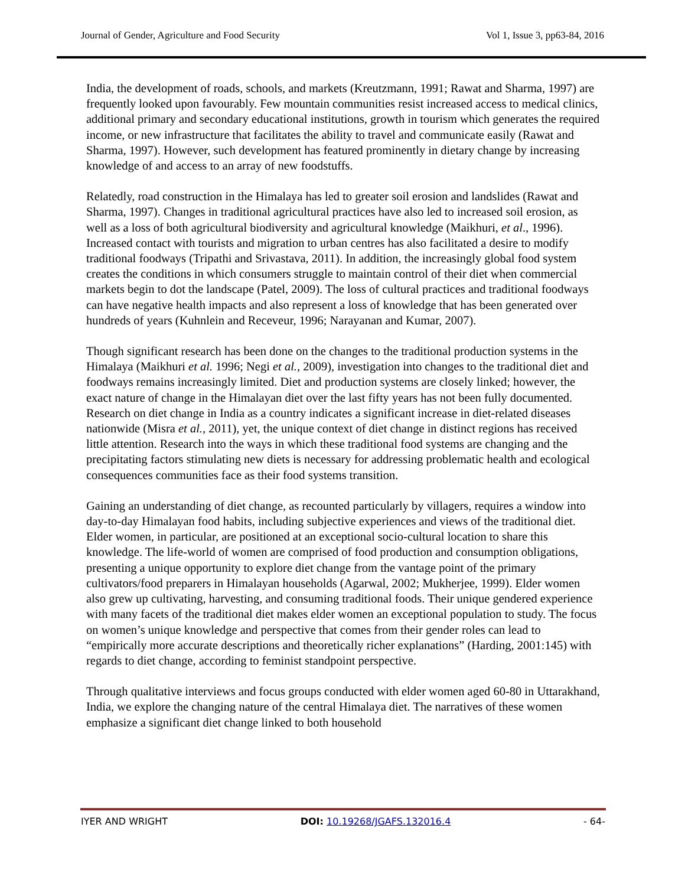Journal of Gender, Agriculture and Food Security Vol 1, Issue 3, pp63-84, 2016
India, the development of roads, schools, and markets (Kreutzmann, 1991; Rawat and Sharma, 1997) are frequently looked upon favourably. Few mountain communities resist increased access to medical clinics, additional primary and secondary educational institutions, growth in tourism which generates the required income, or new infrastructure that facilitates the ability to travel and communicate easily (Rawat and Sharma, 1997). However, such development has featured prominently in dietary change by increasing knowledge of and access to an array of new foodstuffs.
Relatedly, road construction in the Himalaya has led to greater soil erosion and landslides (Rawat and Sharma, 1997). Changes in traditional agricultural practices have also led to increased soil erosion, as well as a loss of both agricultural biodiversity and agricultural knowledge (Maikhuri, et al., 1996). Increased contact with tourists and migration to urban centres has also facilitated a desire to modify traditional foodways (Tripathi and Srivastava, 2011). In addition, the increasingly global food system creates the conditions in which consumers struggle to maintain control of their diet when commercial markets begin to dot the landscape (Patel, 2009). The loss of cultural practices and traditional foodways can have negative health impacts and also represent a loss of knowledge that has been generated over hundreds of years (Kuhnlein and Receveur, 1996; Narayanan and Kumar, 2007).
Though significant research has been done on the changes to the traditional production systems in the Himalaya (Maikhuri et al. 1996; Negi et al., 2009), investigation into changes to the traditional diet and foodways remains increasingly limited. Diet and production systems are closely linked; however, the exact nature of change in the Himalayan diet over the last fifty years has not been fully documented. Research on diet change in India as a country indicates a significant increase in diet-related diseases nationwide (Misra et al., 2011), yet, the unique context of diet change in distinct regions has received little attention. Research into the ways in which these traditional food systems are changing and the precipitating factors stimulating new diets is necessary for addressing problematic health and ecological consequences communities face as their food systems transition.
Gaining an understanding of diet change, as recounted particularly by villagers, requires a window into day-to-day Himalayan food habits, including subjective experiences and views of the traditional diet. Elder women, in particular, are positioned at an exceptional socio-cultural location to share this knowledge. The life-world of women are comprised of food production and consumption obligations, presenting a unique opportunity to explore diet change from the vantage point of the primary cultivators/food preparers in Himalayan households (Agarwal, 2002; Mukherjee, 1999). Elder women also grew up cultivating, harvesting, and consuming traditional foods. Their unique gendered experience with many facets of the traditional diet makes elder women an exceptional population to study. The focus on women’s unique knowledge and perspective that comes from their gender roles can lead to “empirically more accurate descriptions and theoretically richer explanations” (Harding, 2001:145) with regards to diet change, according to feminist standpoint perspective.
Through qualitative interviews and focus groups conducted with elder women aged 60-80 in Uttarakhand, India, we explore the changing nature of the central Himalaya diet. The narratives of these women emphasize a significant diet change linked to both household
IYER AND WRIGHT DOI: 10.19268/JGAFS.132016.4 - 64-